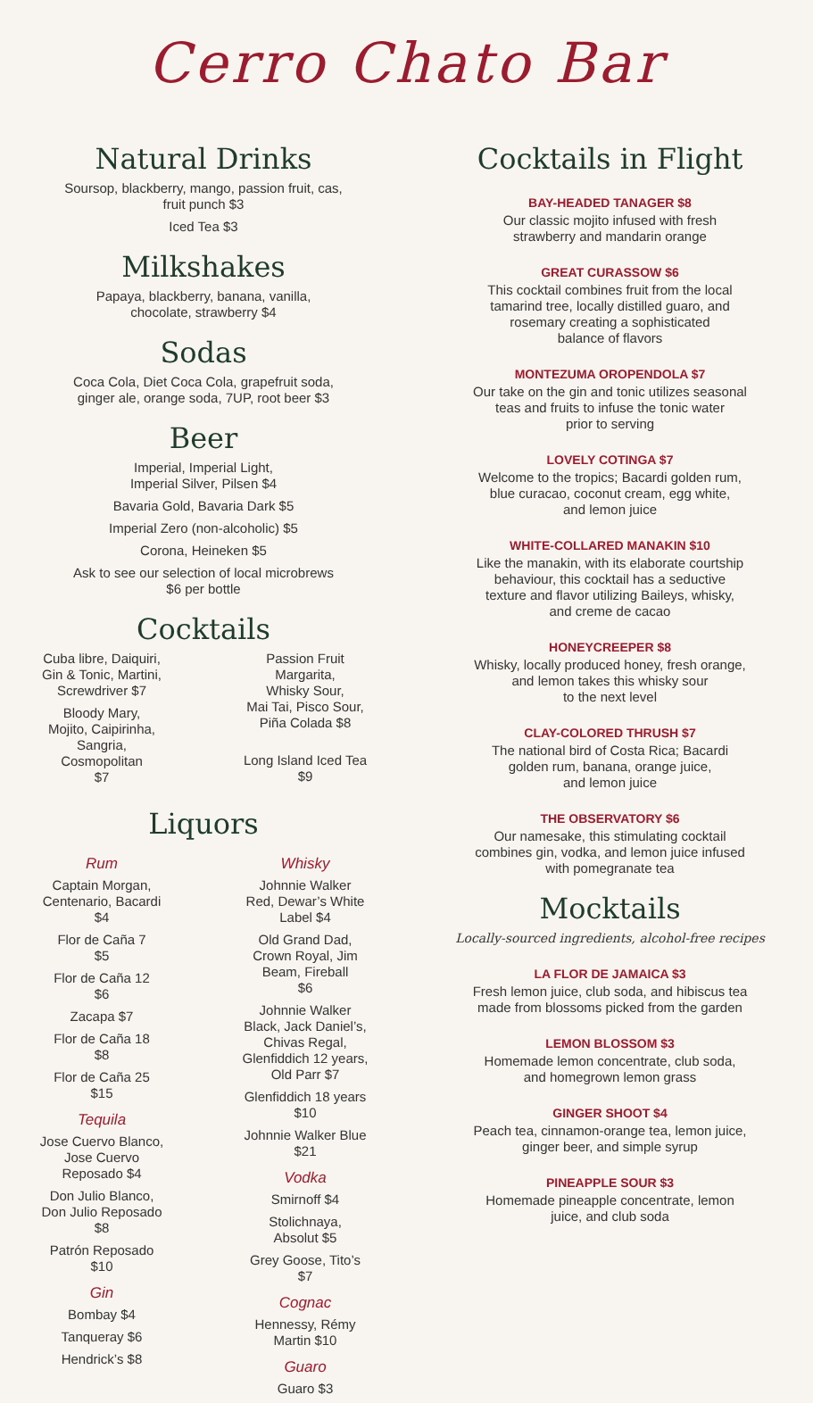Cerro Chato Bar
Natural Drinks
Soursop, blackberry, mango, passion fruit, cas,
fruit punch $3
Iced Tea $3
Milkshakes
Papaya, blackberry, banana, vanilla,
chocolate, strawberry $4
Sodas
Coca Cola, Diet Coca Cola, grapefruit soda,
ginger ale, orange soda, 7UP, root beer $3
Beer
Imperial, Imperial Light,
Imperial Silver, Pilsen $4
Bavaria Gold, Bavaria Dark $5
Imperial Zero (non-alcoholic) $5
Corona, Heineken $5
Ask to see our selection of local microbrews
$6 per bottle
Cocktails
Cuba libre, Daiquiri,
Gin & Tonic, Martini,
Screwdriver $7
Bloody Mary,
Mojito, Caipirinha,
Sangria,
Cosmopolitan
$7
Passion Fruit
Margarita,
Whisky Sour,
Mai Tai, Pisco Sour,
Piña Colada $8
Long Island Iced Tea
$9
Liquors
Rum
Captain Morgan,
Centenario, Bacardi
$4
Flor de Caña 7
$5
Flor de Caña 12
$6
Zacapa $7
Flor de Caña 18
$8
Flor de Caña 25
$15
Tequila
Jose Cuervo Blanco,
Jose Cuervo
Reposado $4
Don Julio Blanco,
Don Julio Reposado
$8
Patrón Reposado
$10
Gin
Bombay $4
Tanqueray $6
Hendrick’s $8
Whisky
Johnnie Walker
Red, Dewar’s White
Label $4
Old Grand Dad,
Crown Royal, Jim
Beam, Fireball
$6
Johnnie Walker
Black, Jack Daniel’s,
Chivas Regal,
Glenfiddich 12 years,
Old Parr $7
Glenfiddich 18 years
$10
Johnnie Walker Blue
$21
Vodka
Smirnoff $4
Stolichnaya,
Absolut $5
Grey Goose, Tito’s
$7
Cognac
Hennessy, Rémy
Martin $10
Guaro
Guaro $3
Cocktails in Flight
BAY-HEADED TANAGER $8
Our classic mojito infused with fresh
strawberry and mandarin orange
GREAT CURASSOW $6
This cocktail combines fruit from the local
tamarind tree, locally distilled guaro, and
rosemary creating a sophisticated
balance of flavors
MONTEZUMA OROPENDOLA $7
Our take on the gin and tonic utilizes seasonal
teas and fruits to infuse the tonic water
prior to serving
LOVELY COTINGA $7
Welcome to the tropics; Bacardi golden rum,
blue curacao, coconut cream, egg white,
and lemon juice
WHITE-COLLARED MANAKIN $10
Like the manakin, with its elaborate courtship
behaviour, this cocktail has a seductive
texture and flavor utilizing Baileys, whisky,
and creme de cacao
HONEYCREEPER $8
Whisky, locally produced honey, fresh orange,
and lemon takes this whisky sour
to the next level
CLAY-COLORED THRUSH $7
The national bird of Costa Rica; Bacardi
golden rum, banana, orange juice,
and lemon juice
THE OBSERVATORY $6
Our namesake, this stimulating cocktail
combines gin, vodka, and lemon juice infused
with pomegranate tea
Mocktails
Locally-sourced ingredients, alcohol-free recipes
LA FLOR DE JAMAICA $3
Fresh lemon juice, club soda, and hibiscus tea
made from blossoms picked from the garden
LEMON BLOSSOM $3
Homemade lemon concentrate, club soda,
and homegrown lemon grass
GINGER SHOOT $4
Peach tea, cinnamon-orange tea, lemon juice,
ginger beer, and simple syrup
PINEAPPLE SOUR $3
Homemade pineapple concentrate, lemon
juice, and club soda